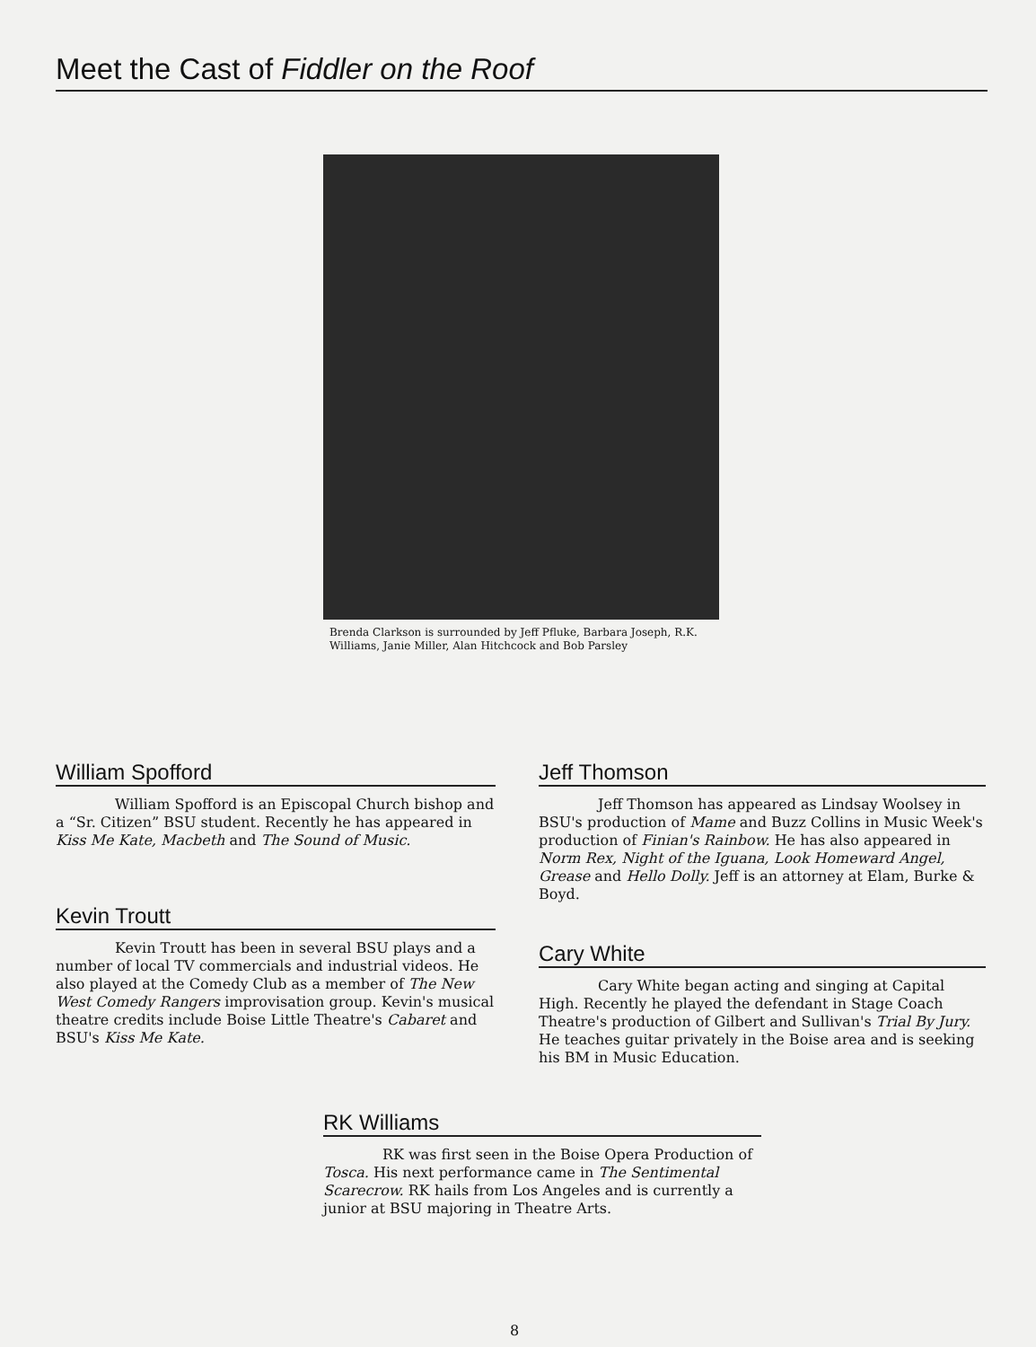Meet the Cast of Fiddler on the Roof
Brenda Clarkson is surrounded by Jeff Pfluke, Barbara Joseph, R.K. Williams, Janie Miller, Alan Hitchcock and Bob Parsley
William Spofford
William Spofford is an Episcopal Church bishop and a “Sr. Citizen” BSU student. Recently he has appeared in Kiss Me Kate, Macbeth and The Sound of Music.
Kevin Troutt
Kevin Troutt has been in several BSU plays and a number of local TV commercials and industrial videos. He also played at the Comedy Club as a member of The New West Comedy Rangers improvisation group. Kevin's musical theatre credits include Boise Little Theatre's Cabaret and BSU's Kiss Me Kate.
Jeff Thomson
Jeff Thomson has appeared as Lindsay Woolsey in BSU's production of Mame and Buzz Collins in Music Week's production of Finian's Rainbow. He has also appeared in Norm Rex, Night of the Iguana, Look Homeward Angel, Grease and Hello Dolly. Jeff is an attorney at Elam, Burke & Boyd.
Cary White
Cary White began acting and singing at Capital High. Recently he played the defendant in Stage Coach Theatre's production of Gilbert and Sullivan's Trial By Jury. He teaches guitar privately in the Boise area and is seeking his BM in Music Education.
RK Williams
RK was first seen in the Boise Opera Production of Tosca. His next performance came in The Sentimental Scarecrow. RK hails from Los Angeles and is currently a junior at BSU majoring in Theatre Arts.
8